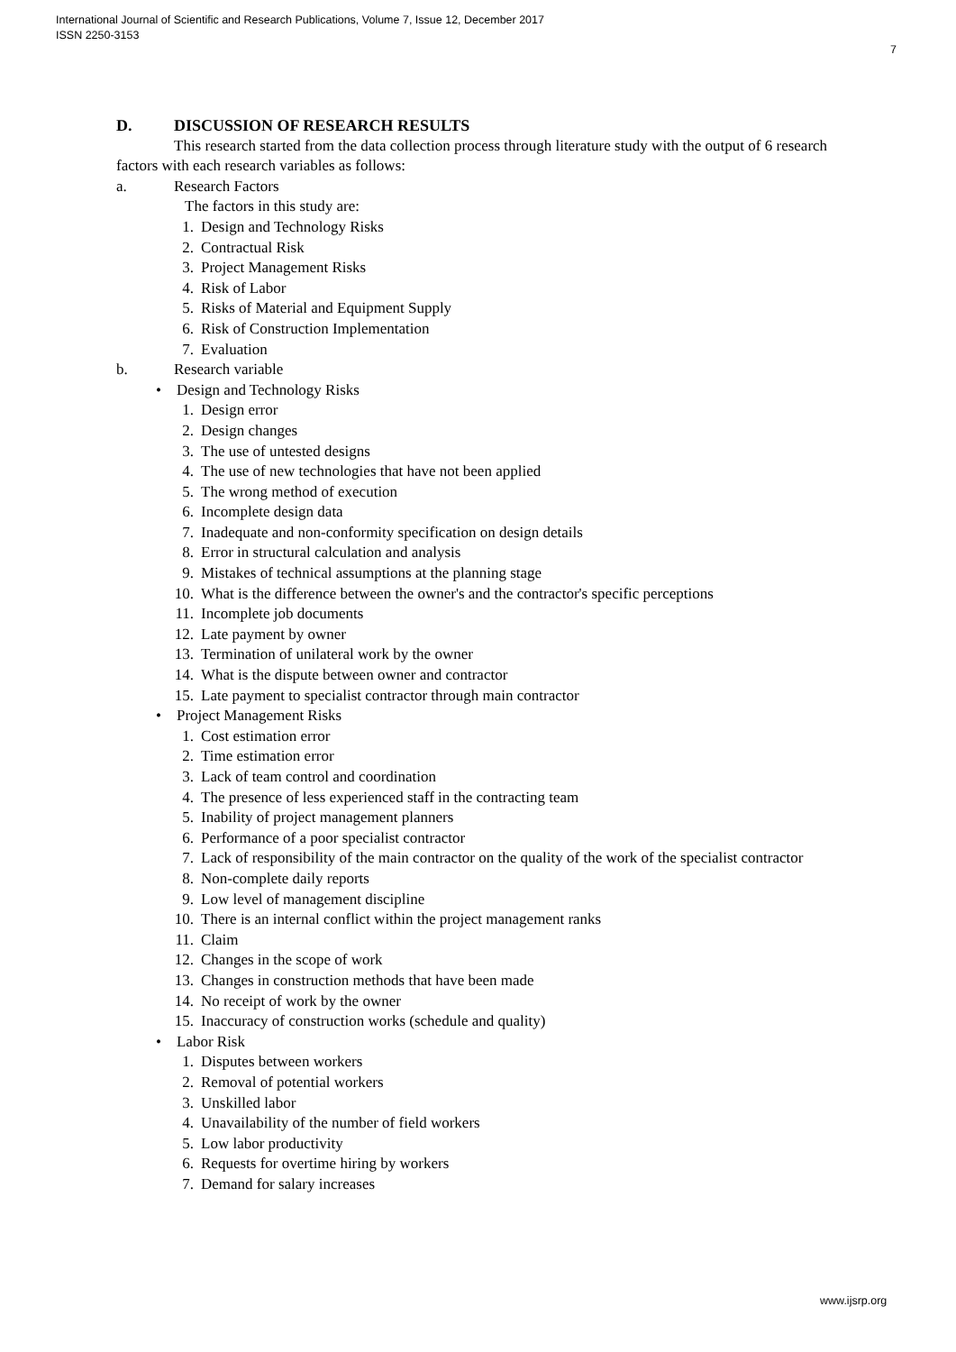International Journal of Scientific and Research Publications, Volume 7, Issue 12, December 2017
ISSN 2250-3153
7
D. DISCUSSION OF RESEARCH RESULTS
This research started from the data collection process through literature study with the output of 6 research factors with each research variables as follows:
a. Research Factors
The factors in this study are:
1. Design and Technology Risks
2. Contractual Risk
3. Project Management Risks
4. Risk of Labor
5. Risks of Material and Equipment Supply
6. Risk of Construction Implementation
7. Evaluation
b. Research variable
• Design and Technology Risks
1. Design error
2. Design changes
3. The use of untested designs
4. The use of new technologies that have not been applied
5. The wrong method of execution
6. Incomplete design data
7. Inadequate and non-conformity specification on design details
8. Error in structural calculation and analysis
9. Mistakes of technical assumptions at the planning stage
10. What is the difference between the owner's and the contractor's specific perceptions
11. Incomplete job documents
12. Late payment by owner
13. Termination of unilateral work by the owner
14. What is the dispute between owner and contractor
15. Late payment to specialist contractor through main contractor
• Project Management Risks
1. Cost estimation error
2. Time estimation error
3. Lack of team control and coordination
4. The presence of less experienced staff in the contracting team
5. Inability of project management planners
6. Performance of a poor specialist contractor
7. Lack of responsibility of the main contractor on the quality of the work of the specialist contractor
8. Non-complete daily reports
9. Low level of management discipline
10. There is an internal conflict within the project management ranks
11. Claim
12. Changes in the scope of work
13. Changes in construction methods that have been made
14. No receipt of work by the owner
15. Inaccuracy of construction works (schedule and quality)
• Labor Risk
1. Disputes between workers
2. Removal of potential workers
3. Unskilled labor
4. Unavailability of the number of field workers
5. Low labor productivity
6. Requests for overtime hiring by workers
7. Demand for salary increases
www.ijsrp.org